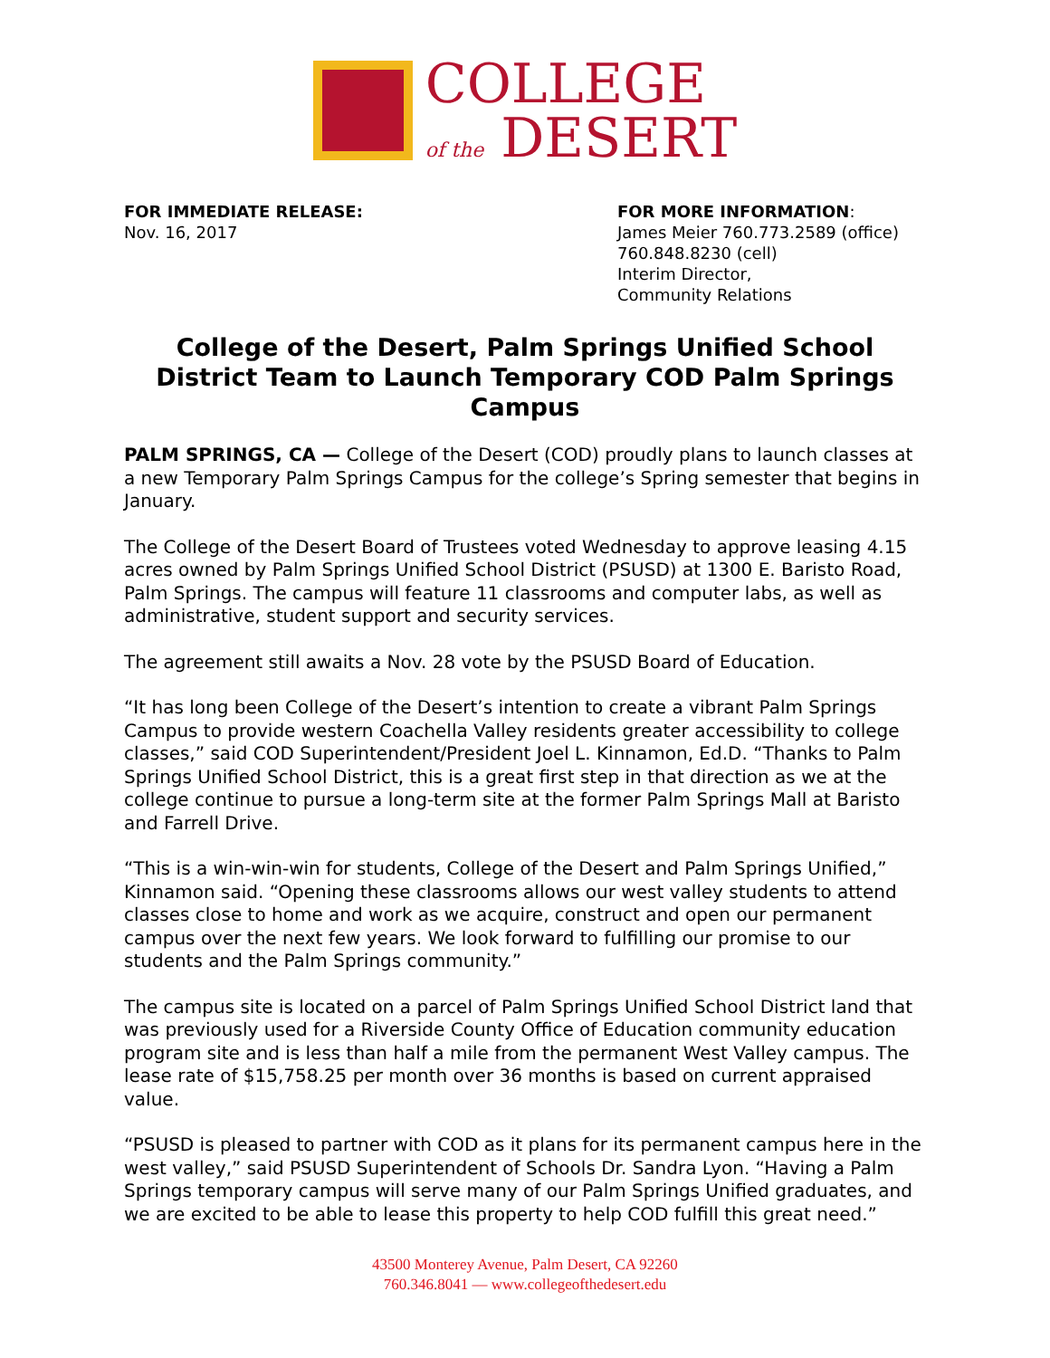COLLEGE
of the DESERT
FOR IMMEDIATE RELEASE:
Nov. 16, 2017
FOR MORE INFORMATION:
James Meier 760.773.2589 (office)
760.848.8230 (cell)
Interim Director,
Community Relations
College of the Desert, Palm Springs Unified School District Team to Launch Temporary COD Palm Springs Campus
PALM SPRINGS, CA — College of the Desert (COD) proudly plans to launch classes at a new Temporary Palm Springs Campus for the college’s Spring semester that begins in January.
The College of the Desert Board of Trustees voted Wednesday to approve leasing 4.15 acres owned by Palm Springs Unified School District (PSUSD) at 1300 E. Baristo Road, Palm Springs. The campus will feature 11 classrooms and computer labs, as well as administrative, student support and security services.
The agreement still awaits a Nov. 28 vote by the PSUSD Board of Education.
“It has long been College of the Desert’s intention to create a vibrant Palm Springs Campus to provide western Coachella Valley residents greater accessibility to college classes,” said COD Superintendent/President Joel L. Kinnamon, Ed.D. “Thanks to Palm Springs Unified School District, this is a great first step in that direction as we at the college continue to pursue a long-term site at the former Palm Springs Mall at Baristo and Farrell Drive.
“This is a win-win-win for students, College of the Desert and Palm Springs Unified,” Kinnamon said. “Opening these classrooms allows our west valley students to attend classes close to home and work as we acquire, construct and open our permanent campus over the next few years. We look forward to fulfilling our promise to our students and the Palm Springs community.”
The campus site is located on a parcel of Palm Springs Unified School District land that was previously used for a Riverside County Office of Education community education program site and is less than half a mile from the permanent West Valley campus. The lease rate of $15,758.25 per month over 36 months is based on current appraised value.
“PSUSD is pleased to partner with COD as it plans for its permanent campus here in the west valley,” said PSUSD Superintendent of Schools Dr. Sandra Lyon. “Having a Palm Springs temporary campus will serve many of our Palm Springs Unified graduates, and we are excited to be able to lease this property to help COD fulfill this great need.”
43500 Monterey Avenue, Palm Desert, CA 92260
760.346.8041 — www.collegeofthedesert.edu